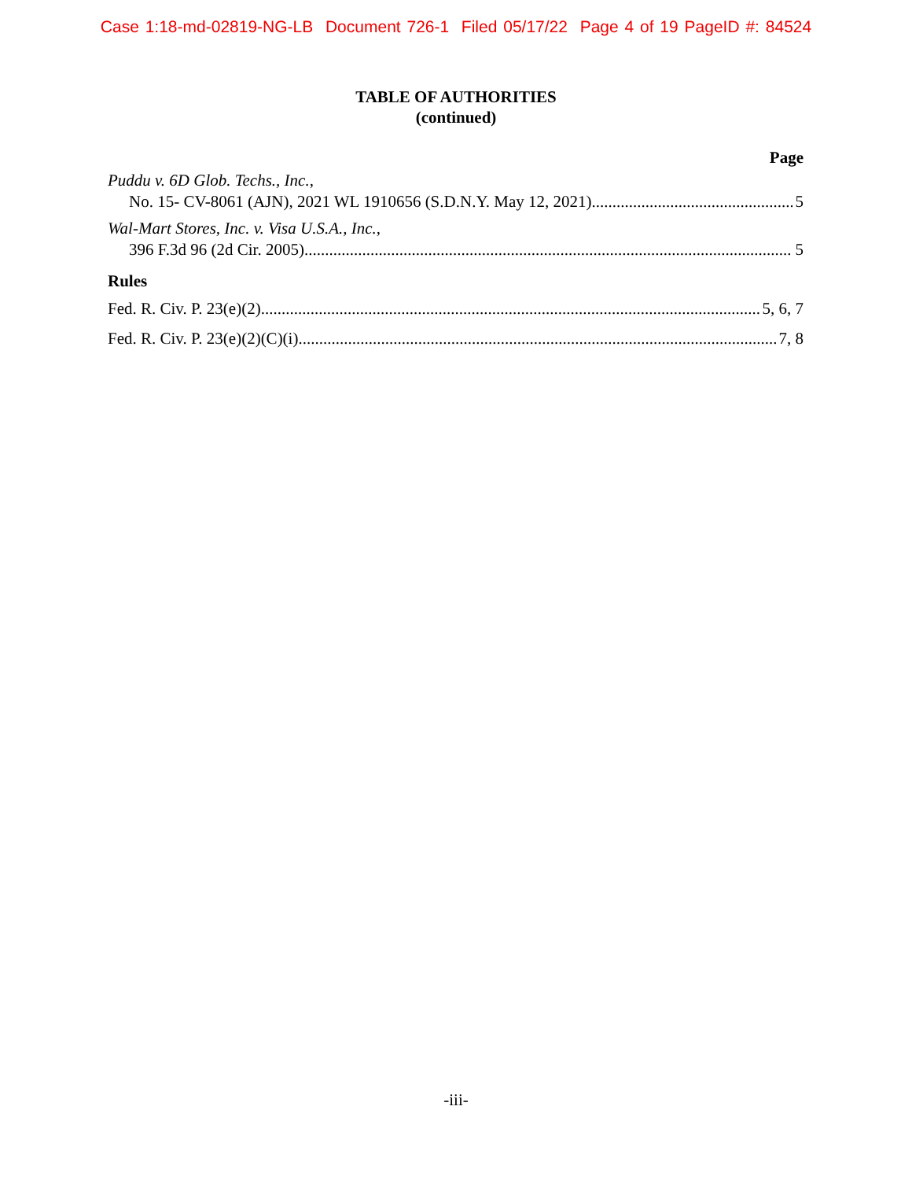Case 1:18-md-02819-NG-LB Document 726-1 Filed 05/17/22 Page 4 of 19 PageID #: 84524
TABLE OF AUTHORITIES
(continued)
Page
Puddu v. 6D Glob. Techs., Inc.,
No. 15- CV-8061 (AJN), 2021 WL 1910656 (S.D.N.Y. May 12, 2021) 5
Wal-Mart Stores, Inc. v. Visa U.S.A., Inc.,
396 F.3d 96 (2d Cir. 2005) 5
Rules
Fed. R. Civ. P. 23(e)(2) 5, 6, 7
Fed. R. Civ. P. 23(e)(2)(C)(i) 7, 8
-iii-